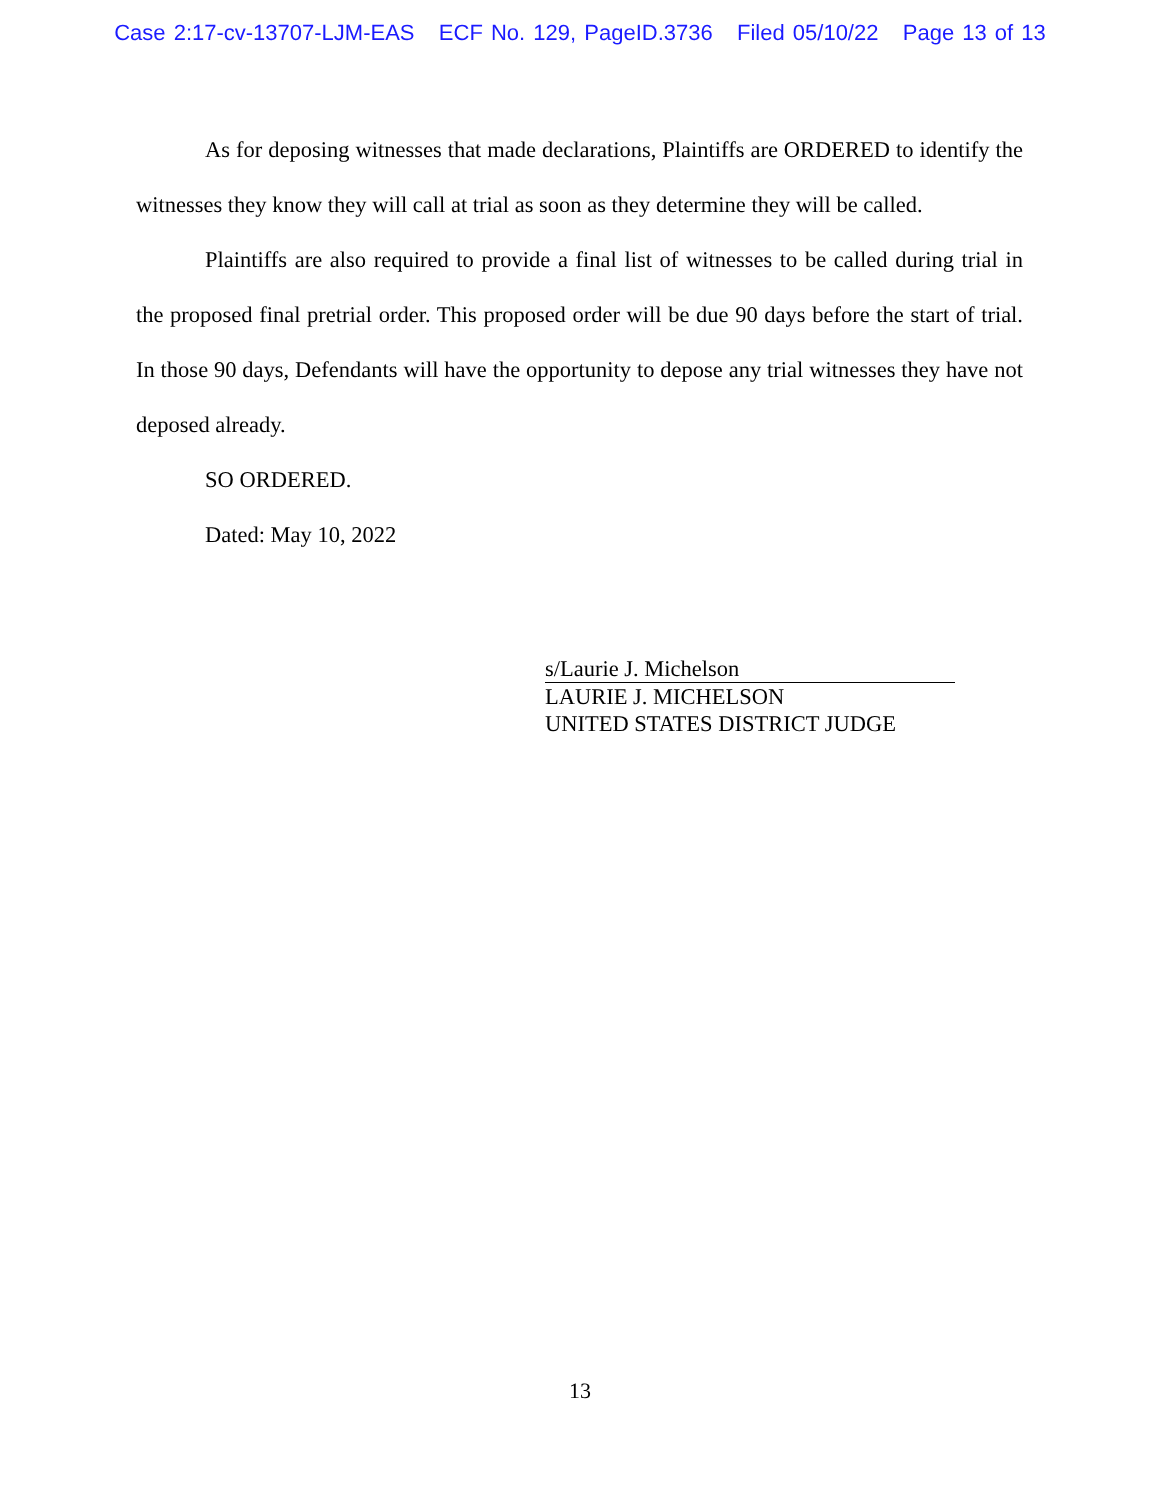Case 2:17-cv-13707-LJM-EAS ECF No. 129, PageID.3736 Filed 05/10/22 Page 13 of 13
As for deposing witnesses that made declarations, Plaintiffs are ORDERED to identify the witnesses they know they will call at trial as soon as they determine they will be called.
Plaintiffs are also required to provide a final list of witnesses to be called during trial in the proposed final pretrial order. This proposed order will be due 90 days before the start of trial. In those 90 days, Defendants will have the opportunity to depose any trial witnesses they have not deposed already.
SO ORDERED.
Dated: May 10, 2022
s/Laurie J. Michelson
LAURIE J. MICHELSON
UNITED STATES DISTRICT JUDGE
13